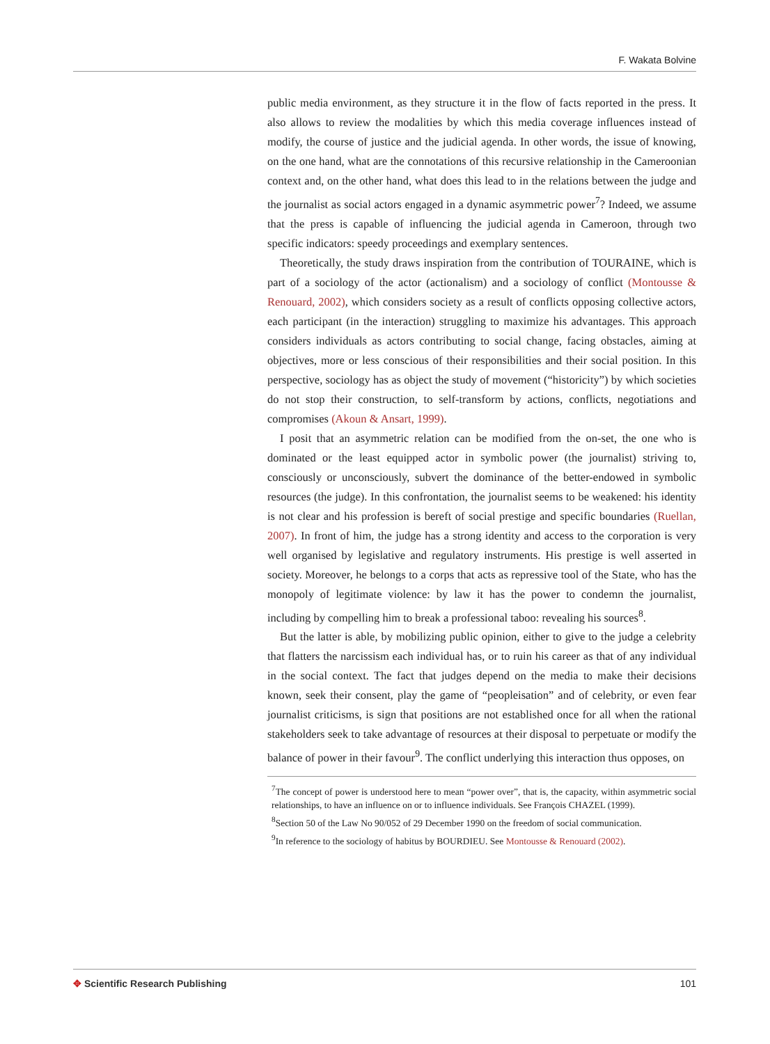F. Wakata Bolvine
public media environment, as they structure it in the flow of facts reported in the press. It also allows to review the modalities by which this media coverage influences instead of modify, the course of justice and the judicial agenda. In other words, the issue of knowing, on the one hand, what are the connotations of this recursive relationship in the Cameroonian context and, on the other hand, what does this lead to in the relations between the judge and the journalist as social actors engaged in a dynamic asymmetric power<sup>7</sup>? Indeed, we assume that the press is capable of influencing the judicial agenda in Cameroon, through two specific indicators: speedy proceedings and exemplary sentences.
Theoretically, the study draws inspiration from the contribution of TOURAINE, which is part of a sociology of the actor (actionalism) and a sociology of conflict (Montousse & Renouard, 2002), which considers society as a result of conflicts opposing collective actors, each participant (in the interaction) struggling to maximize his advantages. This approach considers individuals as actors contributing to social change, facing obstacles, aiming at objectives, more or less conscious of their responsibilities and their social position. In this perspective, sociology has as object the study of movement (“historicity”) by which societies do not stop their construction, to self-transform by actions, conflicts, negotiations and compromises (Akoun & Ansart, 1999).
I posit that an asymmetric relation can be modified from the on-set, the one who is dominated or the least equipped actor in symbolic power (the journalist) striving to, consciously or unconsciously, subvert the dominance of the better-endowed in symbolic resources (the judge). In this confrontation, the journalist seems to be weakened: his identity is not clear and his profession is bereft of social prestige and specific boundaries (Ruellan, 2007). In front of him, the judge has a strong identity and access to the corporation is very well organised by legislative and regulatory instruments. His prestige is well asserted in society. Moreover, he belongs to a corps that acts as repressive tool of the State, who has the monopoly of legitimate violence: by law it has the power to condemn the journalist, including by compelling him to break a professional taboo: revealing his sources<sup>8</sup>.
But the latter is able, by mobilizing public opinion, either to give to the judge a celebrity that flatters the narcissism each individual has, or to ruin his career as that of any individual in the social context. The fact that judges depend on the media to make their decisions known, seek their consent, play the game of “peopleisation” and of celebrity, or even fear journalist criticisms, is sign that positions are not established once for all when the rational stakeholders seek to take advantage of resources at their disposal to perpetuate or modify the balance of power in their favour<sup>9</sup>. The conflict underlying this interaction thus opposes, on
<sup>7</sup> The concept of power is understood here to mean “power over”, that is, the capacity, within asymmetric social relationships, to have an influence on or to influence individuals. See François CHAZEL (1999).
<sup>8</sup> Section 50 of the Law No 90/052 of 29 December 1990 on the freedom of social communication.
<sup>9</sup> In reference to the sociology of habitus by BOURDIEU. See Montousse & Renouard (2002).
✥ Scientific Research Publishing
101